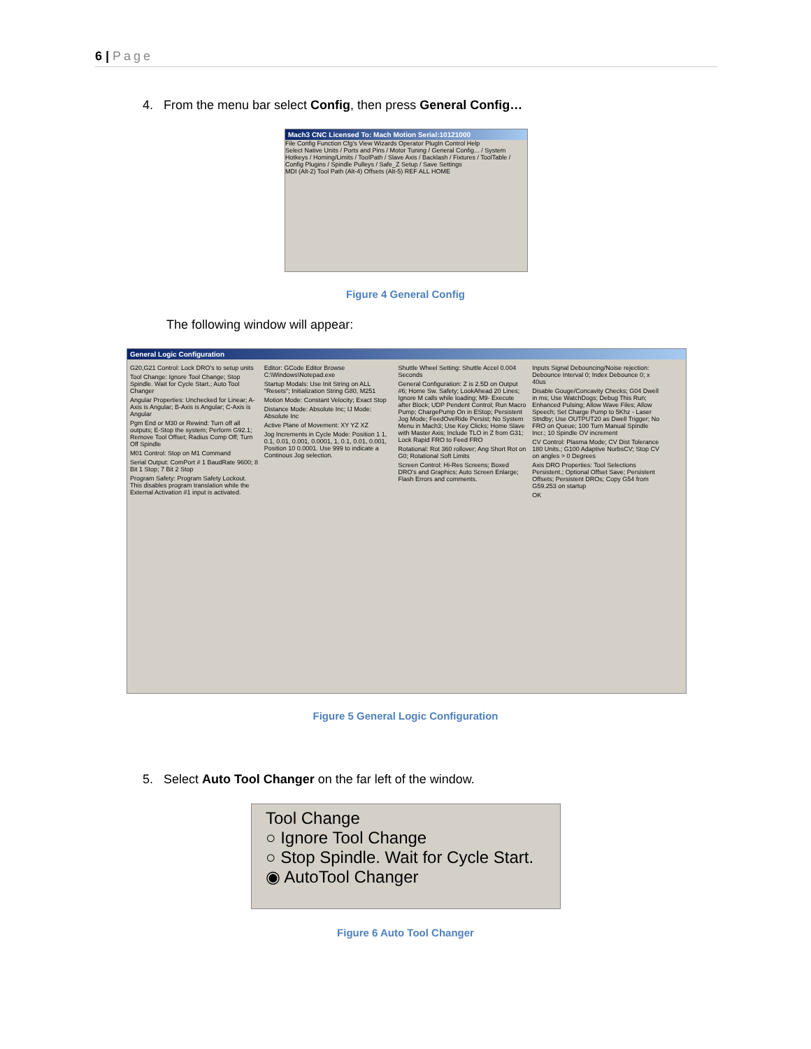6 | Page
4. From the menu bar select Config, then press General Config…
Mach3 CNC Licensed To: Mach Motion Serial:10121000
File Config Function Cfg's View Wizards Operator PlugIn Control Help
Select Native Units / Ports and Pins / Motor Tuning / General Config... / System Hotkeys / Homing/Limits / ToolPath / Slave Axis / Backlash / Fixtures / ToolTable / Config Plugins / Spindle Pulleys / Safe_Z Setup / Save Settings
MDI (Alt-2) Tool Path (Alt-4) Offsets (Alt-5) REF ALL HOME
Figure 4 General Config
The following window will appear:
General Logic Configuration
G20,G21 Control: Lock DRO's to setup units
Tool Change: Ignore Tool Change; Stop Spindle. Wait for Cycle Start.; Auto Tool Changer
Angular Properties: Unchecked for Linear; A-Axis is Angular; B-Axis is Angular; C-Axis is Angular
Pgm End or M30 or Rewind: Turn off all outputs; E-Stop the system; Perform G92.1; Remove Tool Offset; Radius Comp Off; Turn Off Spindle
M01 Control: Stop on M1 Command
Serial Output: ComPort # 1 BaudRate 9600; 8 Bit 1 Stop; 7 Bit 2 Stop
Program Safety: Program Safety Lockout. This disables program translation while the External Activation #1 input is activated.
Editor: GCode Editor Browse C:\Windows\Notepad.exe
Startup Modals: Use Init String on ALL "Resets"; Initialization String G80, M251
Motion Mode: Constant Velocity; Exact Stop
Distance Mode: Absolute Inc; IJ Mode: Absolute Inc
Active Plane of Movement: XY YZ XZ
Jog Increments in Cycle Mode: Position 1 1, 0.1, 0.01, 0.001, 0.0001, 1, 0.1, 0.01, 0.001, Position 10 0.0001. Use 999 to indicate a Continous Jog selection.
Shuttle Wheel Setting: Shuttle Accel 0.004 Seconds
General Configuration: Z is 2.5D on Output #6; Home Sw. Safety; LookAhead 20 Lines; Ignore M calls while loading; M9- Execute after Block; UDP Pendent Control; Run Macro Pump; ChargePump On in EStop; Persistent Jog Mode; FeedOveRide Persist; No System Menu in Mach3; Use Key Clicks; Home Slave with Master Axis; Include TLO in Z from G31; Lock Rapid FRO to Feed FRO
Rotational: Rot 360 rollover; Ang Short Rot on G0; Rotational Soft Limits
Screen Control: Hi-Res Screens; Boxed DRO's and Graphics; Auto Screen Enlarge; Flash Errors and comments.
Inputs Signal Debouncing/Noise rejection: Debounce Interval 0; Index Debounce 0; x 40us
Disable Gouge/Concavity Checks; G04 Dwell in ms; Use WatchDogs; Debug This Run; Enhanced Pulsing; Allow Wave Files; Allow Speech; Set Charge Pump to 5Khz - Laser Stndby; Use OUTPUT20 as Dwell Trigger; No FRO on Queue; 100 Turn Manual Spindle Incr.; 10 Spindle OV increment
CV Control: Plasma Mode; CV Dist Tolerance 180 Units.; G100 Adaptive NurbsCV; Stop CV on angles > 0 Degrees
Axis DRO Properties: Tool Selections Persistent.; Optional Offset Save; Persistent Offsets; Persistent DROs; Copy G54 from G59.253 on startup
OK
Figure 5 General Logic Configuration
5. Select Auto Tool Changer on the far left of the window.
Tool Change
○ Ignore Tool Change
○ Stop Spindle. Wait for Cycle Start.
◉ AutoTool Changer
Figure 6 Auto Tool Changer